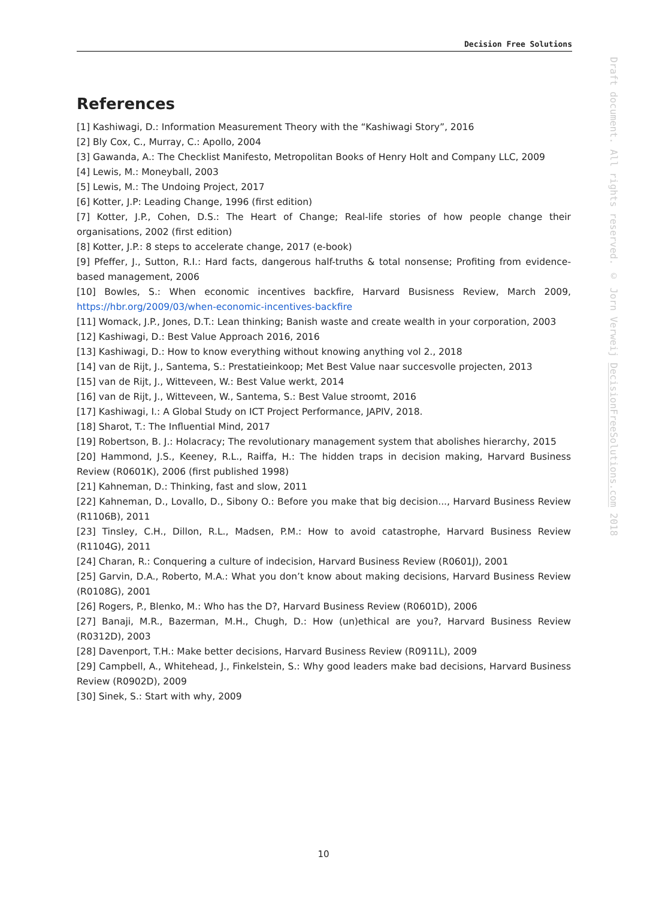Decision Free Solutions
Draft document. All rights reserved. © Jorn Verweij DecisionFreeSolutions.com 2018
References
[1] Kashiwagi, D.: Information Measurement Theory with the “Kashiwagi Story”, 2016
[2] Bly Cox, C., Murray, C.: Apollo, 2004
[3] Gawanda, A.: The Checklist Manifesto, Metropolitan Books of Henry Holt and Company LLC, 2009
[4] Lewis, M.: Moneyball, 2003
[5] Lewis, M.: The Undoing Project, 2017
[6] Kotter, J.P: Leading Change, 1996 (first edition)
[7] Kotter, J.P., Cohen, D.S.: The Heart of Change; Real-life stories of how people change their organisations, 2002 (first edition)
[8] Kotter, J.P.: 8 steps to accelerate change, 2017 (e-book)
[9] Pfeffer, J., Sutton, R.I.: Hard facts, dangerous half-truths & total nonsense; Profiting from evidence-based management, 2006
[10] Bowles, S.: When economic incentives backfire, Harvard Busisness Review, March 2009, https://hbr.org/2009/03/when-economic-incentives-backfire
[11] Womack, J.P., Jones, D.T.: Lean thinking; Banish waste and create wealth in your corporation, 2003
[12] Kashiwagi, D.: Best Value Approach 2016, 2016
[13] Kashiwagi, D.: How to know everything without knowing anything vol 2., 2018
[14] van de Rijt, J., Santema, S.: Prestatieinkoop; Met Best Value naar succesvolle projecten, 2013
[15] van de Rijt, J., Witteveen, W.: Best Value werkt, 2014
[16] van de Rijt, J., Witteveen, W., Santema, S.: Best Value stroomt, 2016
[17] Kashiwagi, I.: A Global Study on ICT Project Performance, JAPIV, 2018.
[18] Sharot, T.: The Influential Mind, 2017
[19] Robertson, B. J.: Holacracy; The revolutionary management system that abolishes hierarchy, 2015
[20] Hammond, J.S., Keeney, R.L., Raiffa, H.: The hidden traps in decision making, Harvard Business Review (R0601K), 2006 (first published 1998)
[21] Kahneman, D.: Thinking, fast and slow, 2011
[22] Kahneman, D., Lovallo, D., Sibony O.: Before you make that big decision..., Harvard Business Review (R1106B), 2011
[23] Tinsley, C.H., Dillon, R.L., Madsen, P.M.: How to avoid catastrophe, Harvard Business Review (R1104G), 2011
[24] Charan, R.: Conquering a culture of indecision, Harvard Business Review (R0601J), 2001
[25] Garvin, D.A., Roberto, M.A.: What you don’t know about making decisions, Harvard Business Review (R0108G), 2001
[26] Rogers, P., Blenko, M.: Who has the D?, Harvard Business Review (R0601D), 2006
[27] Banaji, M.R., Bazerman, M.H., Chugh, D.: How (un)ethical are you?, Harvard Business Review (R0312D), 2003
[28] Davenport, T.H.: Make better decisions, Harvard Business Review (R0911L), 2009
[29] Campbell, A., Whitehead, J., Finkelstein, S.: Why good leaders make bad decisions, Harvard Business Review (R0902D), 2009
[30] Sinek, S.: Start with why, 2009
10